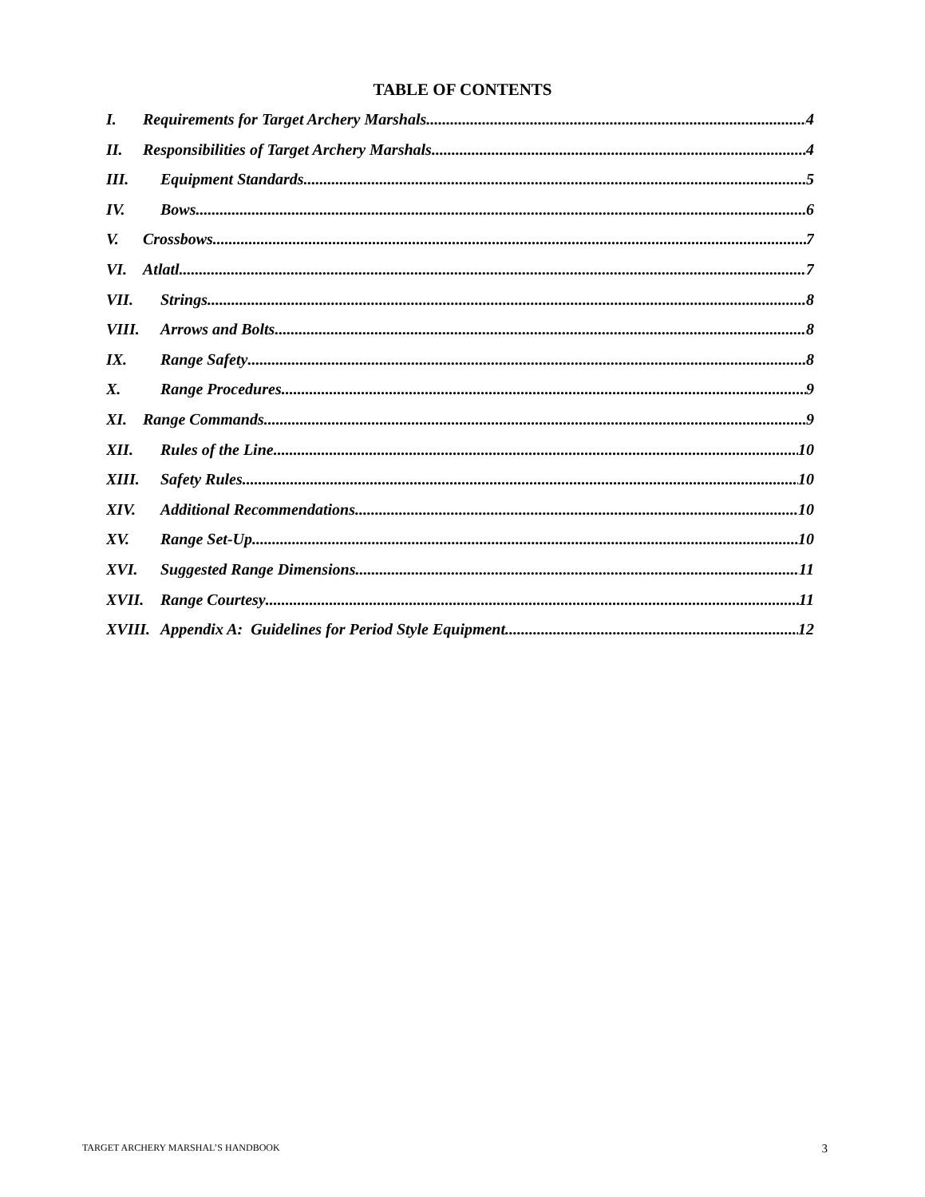TABLE OF CONTENTS
I. Requirements for Target Archery Marshals 4
II. Responsibilities of Target Archery Marshals 4
III. Equipment Standards 5
IV. Bows 6
V. Crossbows 7
VI. Atlatl 7
VII. Strings 8
VIII. Arrows and Bolts 8
IX. Range Safety 8
X. Range Procedures 9
XI. Range Commands 9
XII. Rules of the Line 10
XIII. Safety Rules 10
XIV. Additional Recommendations 10
XV. Range Set-Up 10
XVI. Suggested Range Dimensions 11
XVII. Range Courtesy 11
XVIII. Appendix A: Guidelines for Period Style Equipment 12
TARGET ARCHERY MARSHAL’S HANDBOOK 3